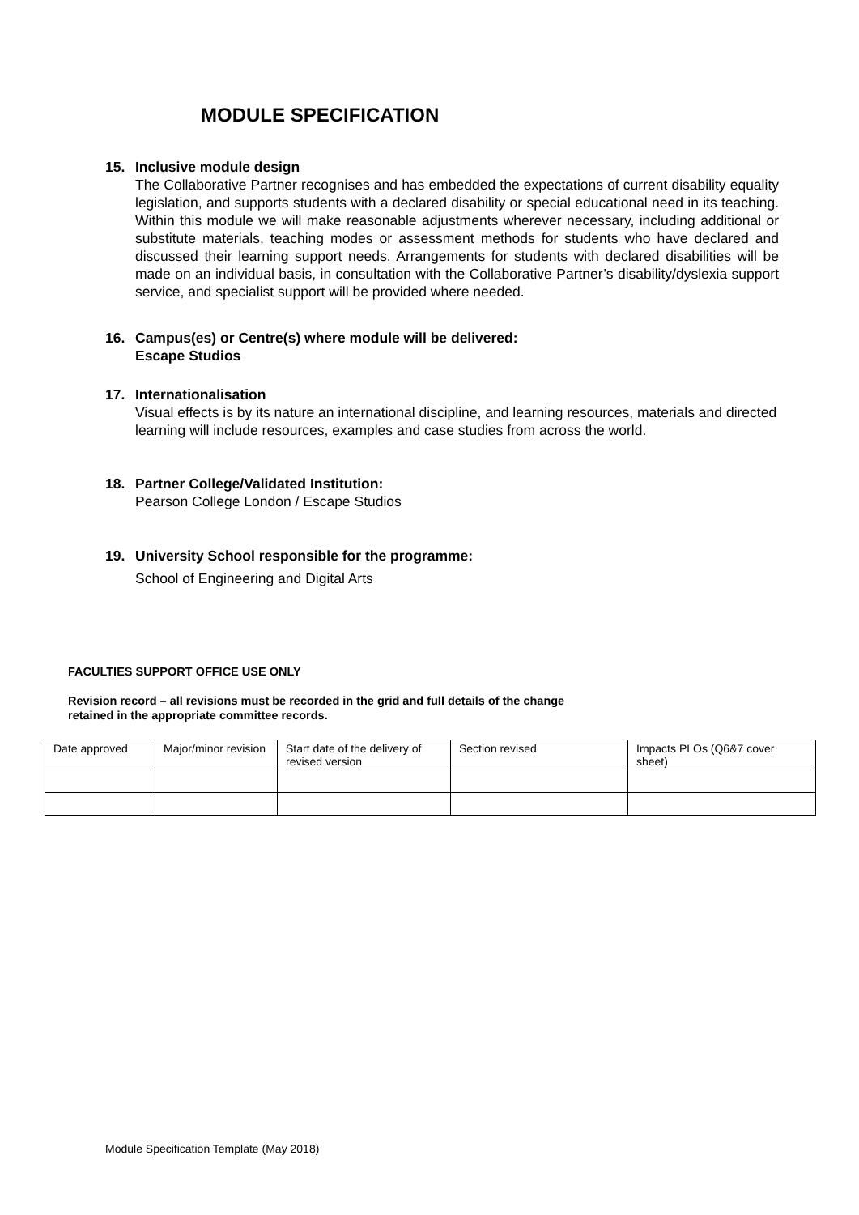MODULE SPECIFICATION
15. Inclusive module design
The Collaborative Partner recognises and has embedded the expectations of current disability equality legislation, and supports students with a declared disability or special educational need in its teaching. Within this module we will make reasonable adjustments wherever necessary, including additional or substitute materials, teaching modes or assessment methods for students who have declared and discussed their learning support needs. Arrangements for students with declared disabilities will be made on an individual basis, in consultation with the Collaborative Partner’s disability/dyslexia support service, and specialist support will be provided where needed.
16. Campus(es) or Centre(s) where module will be delivered:
Escape Studios
17. Internationalisation
Visual effects is by its nature an international discipline, and learning resources, materials and directed learning will include resources, examples and case studies from across the world.
18. Partner College/Validated Institution:
Pearson College London / Escape Studios
19. University School responsible for the programme:
School of Engineering and Digital Arts
FACULTIES SUPPORT OFFICE USE ONLY
Revision record – all revisions must be recorded in the grid and full details of the change
retained in the appropriate committee records.
| Date approved | Major/minor revision | Start date of the delivery of revised version | Section revised | Impacts PLOs (Q6&7 cover sheet) |
Module Specification Template (May 2018)